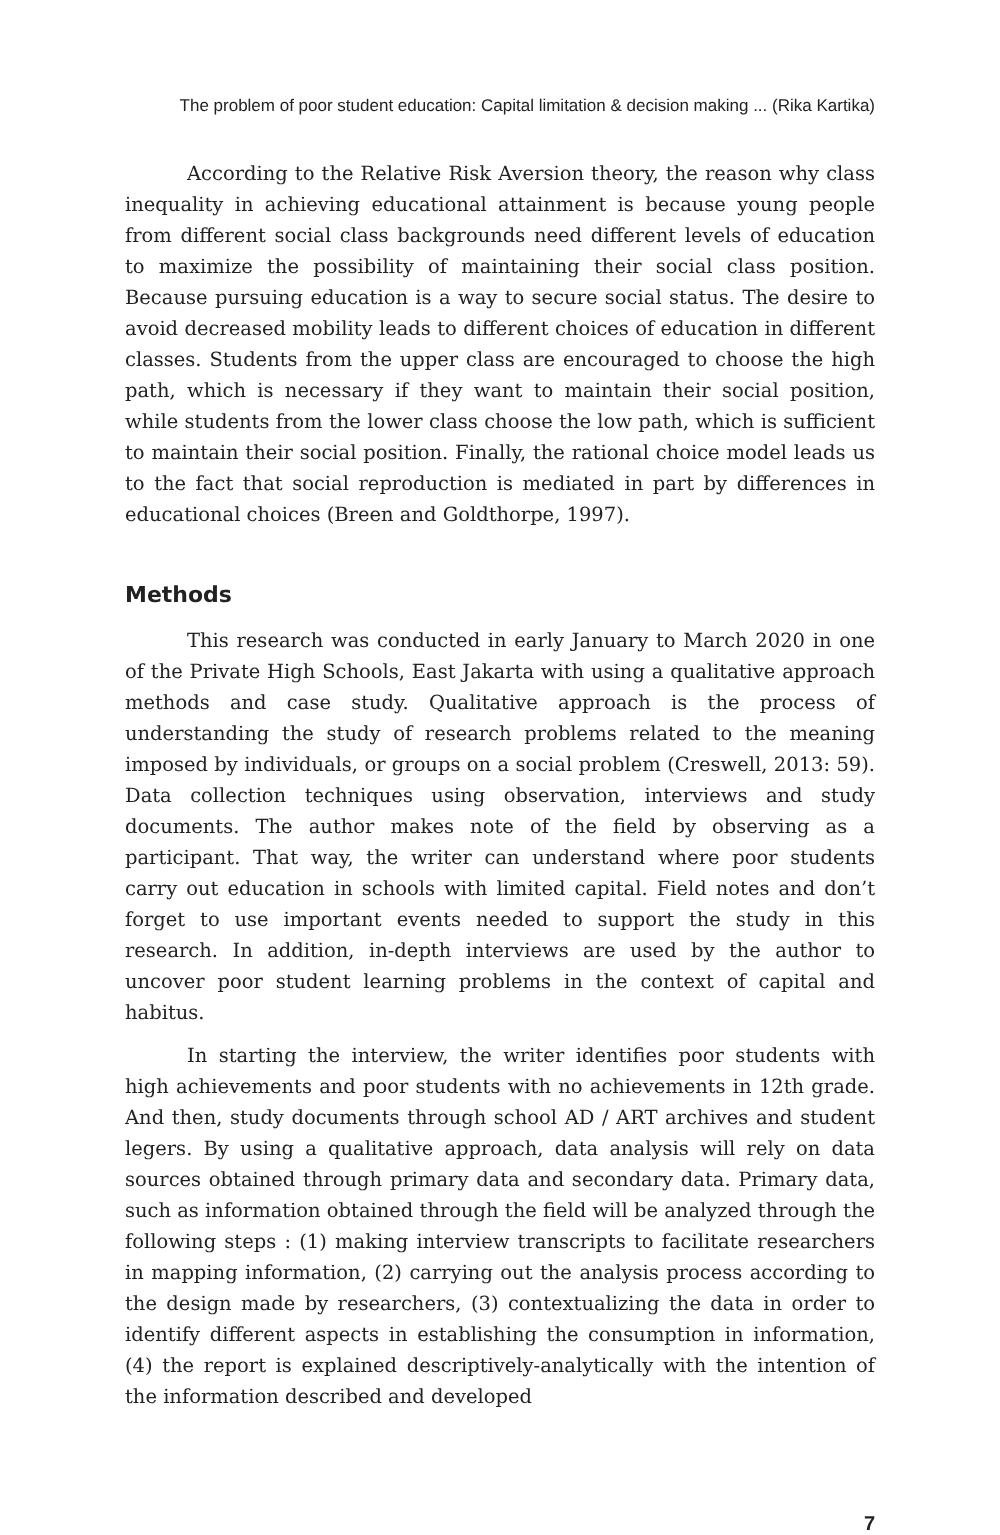The problem of poor student education: Capital limitation & decision making ... (Rika Kartika)
According to the Relative Risk Aversion theory, the reason why class inequality in achieving educational attainment is because young people from different social class backgrounds need different levels of education to maximize the possibility of maintaining their social class position. Because pursuing education is a way to secure social status. The desire to avoid decreased mobility leads to different choices of education in different classes. Students from the upper class are encouraged to choose the high path, which is necessary if they want to maintain their social position, while students from the lower class choose the low path, which is sufficient to maintain their social position. Finally, the rational choice model leads us to the fact that social reproduction is mediated in part by differences in educational choices (Breen and Goldthorpe, 1997).
Methods
This research was conducted in early January to March 2020 in one of the Private High Schools, East Jakarta with using a qualitative approach methods and case study. Qualitative approach is the process of understanding the study of research problems related to the meaning imposed by individuals, or groups on a social problem (Creswell, 2013: 59). Data collection techniques using observation, interviews and study documents. The author makes note of the field by observing as a participant. That way, the writer can understand where poor students carry out education in schools with limited capital. Field notes and don’t forget to use important events needed to support the study in this research. In addition, in-depth interviews are used by the author to uncover poor student learning problems in the context of capital and habitus.
In starting the interview, the writer identifies poor students with high achievements and poor students with no achievements in 12th grade. And then, study documents through school AD / ART archives and student legers. By using a qualitative approach, data analysis will rely on data sources obtained through primary data and secondary data. Primary data, such as information obtained through the field will be analyzed through the following steps : (1) making interview transcripts to facilitate researchers in mapping information, (2) carrying out the analysis process according to the design made by researchers, (3) contextualizing the data in order to identify different aspects in establishing the consumption in information, (4) the report is explained descriptively-analytically with the intention of the information described and developed
7